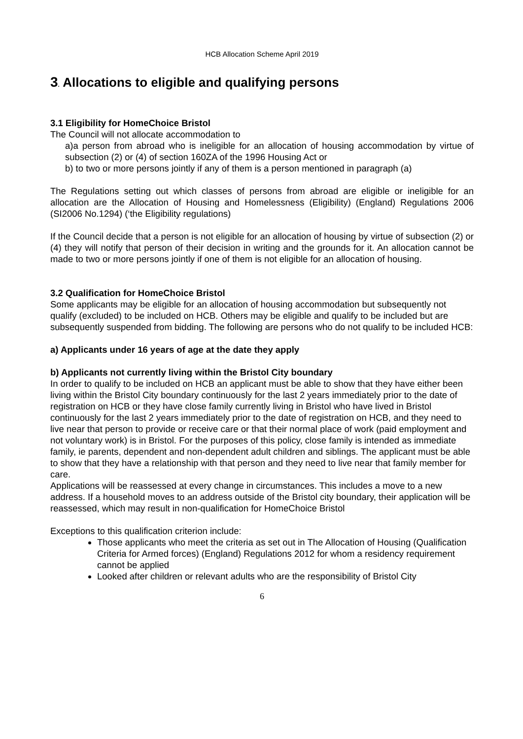HCB Allocation Scheme April 2019
3. Allocations to eligible and qualifying persons
3.1 Eligibility for HomeChoice Bristol
The Council will not allocate accommodation to
a)a person from abroad who is ineligible for an allocation of housing accommodation by virtue of subsection (2) or (4) of section 160ZA of the 1996 Housing Act or
b) to two or more persons jointly if any of them is a person mentioned in paragraph (a)
The Regulations setting out which classes of persons from abroad are eligible or ineligible for an allocation are the Allocation of Housing and Homelessness (Eligibility) (England) Regulations 2006 (SI2006 No.1294) (‘the Eligibility regulations)
If the Council decide that a person is not eligible for an allocation of housing by virtue of subsection (2) or (4) they will notify that person of their decision in writing and the grounds for it. An allocation cannot be made to two or more persons jointly if one of them is not eligible for an allocation of housing.
3.2 Qualification for HomeChoice Bristol
Some applicants may be eligible for an allocation of housing accommodation but subsequently not qualify (excluded) to be included on HCB. Others may be eligible and qualify to be included but are subsequently suspended from bidding. The following are persons who do not qualify to be included HCB:
a) Applicants under 16 years of age at the date they apply
b) Applicants not currently living within the Bristol City boundary
In order to qualify to be included on HCB an applicant must be able to show that they have either been living within the Bristol City boundary continuously for the last 2 years immediately prior to the date of registration on HCB or they have close family currently living in Bristol who have lived in Bristol continuously for the last 2 years immediately prior to the date of registration on HCB, and they need to live near that person to provide or receive care or that their normal place of work (paid employment and not voluntary work) is in Bristol. For the purposes of this policy, close family is intended as immediate family, ie parents, dependent and non-dependent adult children and siblings. The applicant must be able to show that they have a relationship with that person and they need to live near that family member for care.
Applications will be reassessed at every change in circumstances. This includes a move to a new address. If a household moves to an address outside of the Bristol city boundary, their application will be reassessed, which may result in non-qualification for HomeChoice Bristol
Exceptions to this qualification criterion include:
Those applicants who meet the criteria as set out in The Allocation of Housing (Qualification Criteria for Armed forces) (England) Regulations 2012 for whom a residency requirement cannot be applied
Looked after children or relevant adults who are the responsibility of Bristol City
6